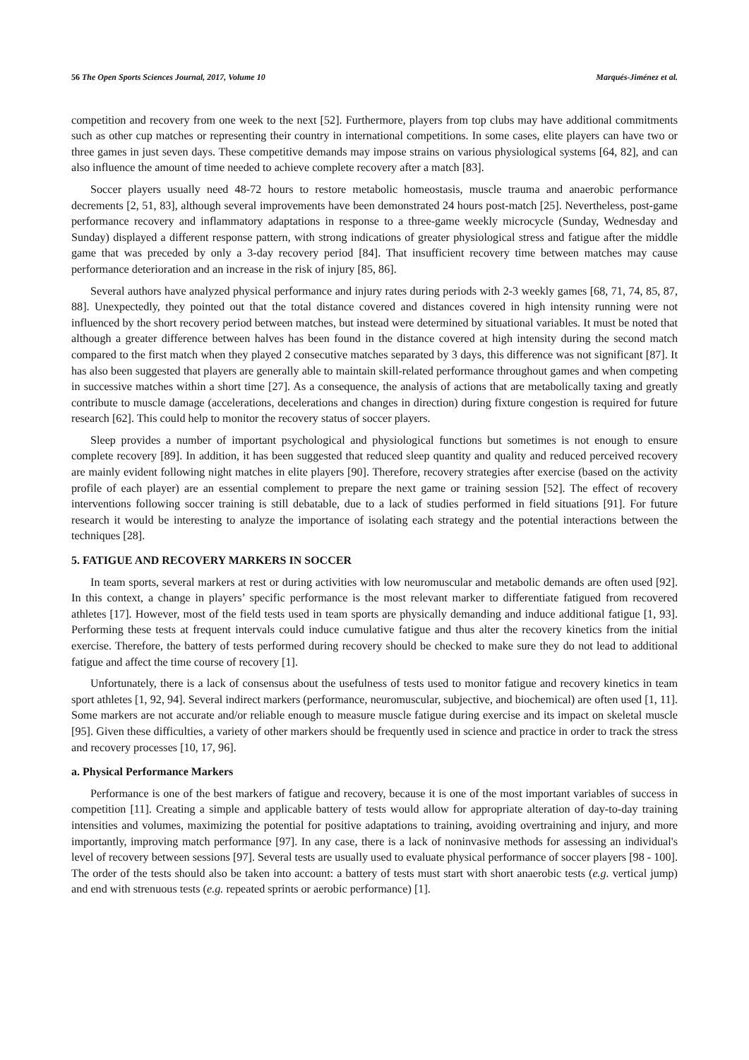56 The Open Sports Sciences Journal, 2017, Volume 10 Marqués-Jiménez et al.
competition and recovery from one week to the next [52]. Furthermore, players from top clubs may have additional commitments such as other cup matches or representing their country in international competitions. In some cases, elite players can have two or three games in just seven days. These competitive demands may impose strains on various physiological systems [64, 82], and can also influence the amount of time needed to achieve complete recovery after a match [83].
Soccer players usually need 48-72 hours to restore metabolic homeostasis, muscle trauma and anaerobic performance decrements [2, 51, 83], although several improvements have been demonstrated 24 hours post-match [25]. Nevertheless, post-game performance recovery and inflammatory adaptations in response to a three-game weekly microcycle (Sunday, Wednesday and Sunday) displayed a different response pattern, with strong indications of greater physiological stress and fatigue after the middle game that was preceded by only a 3-day recovery period [84]. That insufficient recovery time between matches may cause performance deterioration and an increase in the risk of injury [85, 86].
Several authors have analyzed physical performance and injury rates during periods with 2-3 weekly games [68, 71, 74, 85, 87, 88]. Unexpectedly, they pointed out that the total distance covered and distances covered in high intensity running were not influenced by the short recovery period between matches, but instead were determined by situational variables. It must be noted that although a greater difference between halves has been found in the distance covered at high intensity during the second match compared to the first match when they played 2 consecutive matches separated by 3 days, this difference was not significant [87]. It has also been suggested that players are generally able to maintain skill-related performance throughout games and when competing in successive matches within a short time [27]. As a consequence, the analysis of actions that are metabolically taxing and greatly contribute to muscle damage (accelerations, decelerations and changes in direction) during fixture congestion is required for future research [62]. This could help to monitor the recovery status of soccer players.
Sleep provides a number of important psychological and physiological functions but sometimes is not enough to ensure complete recovery [89]. In addition, it has been suggested that reduced sleep quantity and quality and reduced perceived recovery are mainly evident following night matches in elite players [90]. Therefore, recovery strategies after exercise (based on the activity profile of each player) are an essential complement to prepare the next game or training session [52]. The effect of recovery interventions following soccer training is still debatable, due to a lack of studies performed in field situations [91]. For future research it would be interesting to analyze the importance of isolating each strategy and the potential interactions between the techniques [28].
5. FATIGUE AND RECOVERY MARKERS IN SOCCER
In team sports, several markers at rest or during activities with low neuromuscular and metabolic demands are often used [92]. In this context, a change in players’ specific performance is the most relevant marker to differentiate fatigued from recovered athletes [17]. However, most of the field tests used in team sports are physically demanding and induce additional fatigue [1, 93]. Performing these tests at frequent intervals could induce cumulative fatigue and thus alter the recovery kinetics from the initial exercise. Therefore, the battery of tests performed during recovery should be checked to make sure they do not lead to additional fatigue and affect the time course of recovery [1].
Unfortunately, there is a lack of consensus about the usefulness of tests used to monitor fatigue and recovery kinetics in team sport athletes [1, 92, 94]. Several indirect markers (performance, neuromuscular, subjective, and biochemical) are often used [1, 11]. Some markers are not accurate and/or reliable enough to measure muscle fatigue during exercise and its impact on skeletal muscle [95]. Given these difficulties, a variety of other markers should be frequently used in science and practice in order to track the stress and recovery processes [10, 17, 96].
a. Physical Performance Markers
Performance is one of the best markers of fatigue and recovery, because it is one of the most important variables of success in competition [11]. Creating a simple and applicable battery of tests would allow for appropriate alteration of day-to-day training intensities and volumes, maximizing the potential for positive adaptations to training, avoiding overtraining and injury, and more importantly, improving match performance [97]. In any case, there is a lack of noninvasive methods for assessing an individual's level of recovery between sessions [97]. Several tests are usually used to evaluate physical performance of soccer players [98 - 100]. The order of the tests should also be taken into account: a battery of tests must start with short anaerobic tests (e.g. vertical jump) and end with strenuous tests (e.g. repeated sprints or aerobic performance) [1].